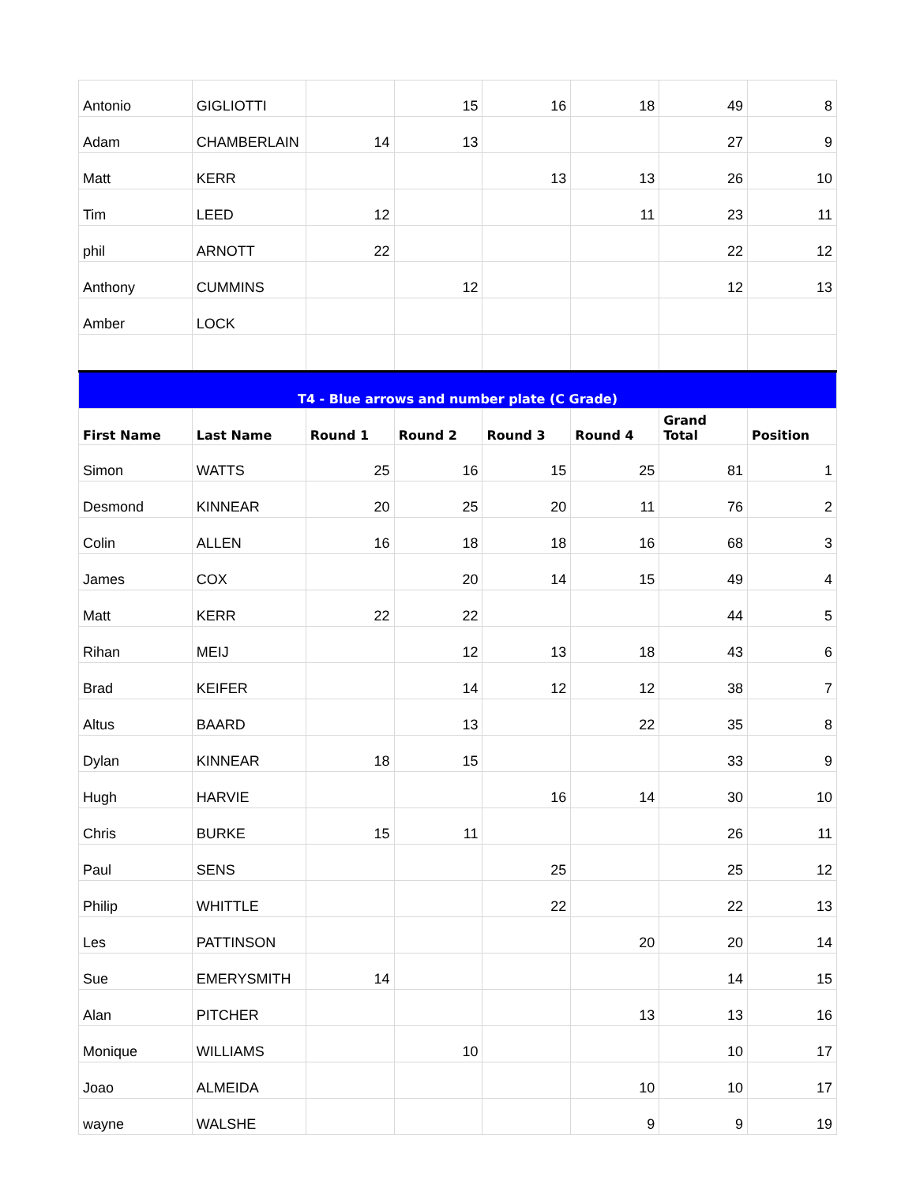| Antonio | GIGLIOTTI | | 15 | 16 | 18 | 49 | 8 |
| Adam | CHAMBERLAIN | 14 | 13 | | | 27 | 9 |
| Matt | KERR | | | 13 | 13 | 26 | 10 |
| Tim | LEED | 12 | | | 11 | 23 | 11 |
| phil | ARNOTT | 22 | | | | 22 | 12 |
| Anthony | CUMMINS | | 12 | | | 12 | 13 |
| Amber | LOCK | | | | | | |
| T4 - Blue arrows and number plate (C Grade) | | | | | | | |
| First Name | Last Name | Round 1 | Round 2 | Round 3 | Round 4 | Grand Total | Position |
| Simon | WATTS | 25 | 16 | 15 | 25 | 81 | 1 |
| Desmond | KINNEAR | 20 | 25 | 20 | 11 | 76 | 2 |
| Colin | ALLEN | 16 | 18 | 18 | 16 | 68 | 3 |
| James | COX | | 20 | 14 | 15 | 49 | 4 |
| Matt | KERR | 22 | 22 | | | 44 | 5 |
| Rihan | MEIJ | | 12 | 13 | 18 | 43 | 6 |
| Brad | KEIFER | | 14 | 12 | 12 | 38 | 7 |
| Altus | BAARD | | 13 | | 22 | 35 | 8 |
| Dylan | KINNEAR | 18 | 15 | | | 33 | 9 |
| Hugh | HARVIE | | | 16 | 14 | 30 | 10 |
| Chris | BURKE | 15 | 11 | | | 26 | 11 |
| Paul | SENS | | | 25 | | 25 | 12 |
| Philip | WHITTLE | | | 22 | | 22 | 13 |
| Les | PATTINSON | | | | 20 | 20 | 14 |
| Sue | EMERYSMITH | 14 | | | | 14 | 15 |
| Alan | PITCHER | | | | 13 | 13 | 16 |
| Monique | WILLIAMS | | 10 | | | 10 | 17 |
| Joao | ALMEIDA | | | | 10 | 10 | 17 |
| wayne | WALSHE | | | | 9 | 9 | 19 |